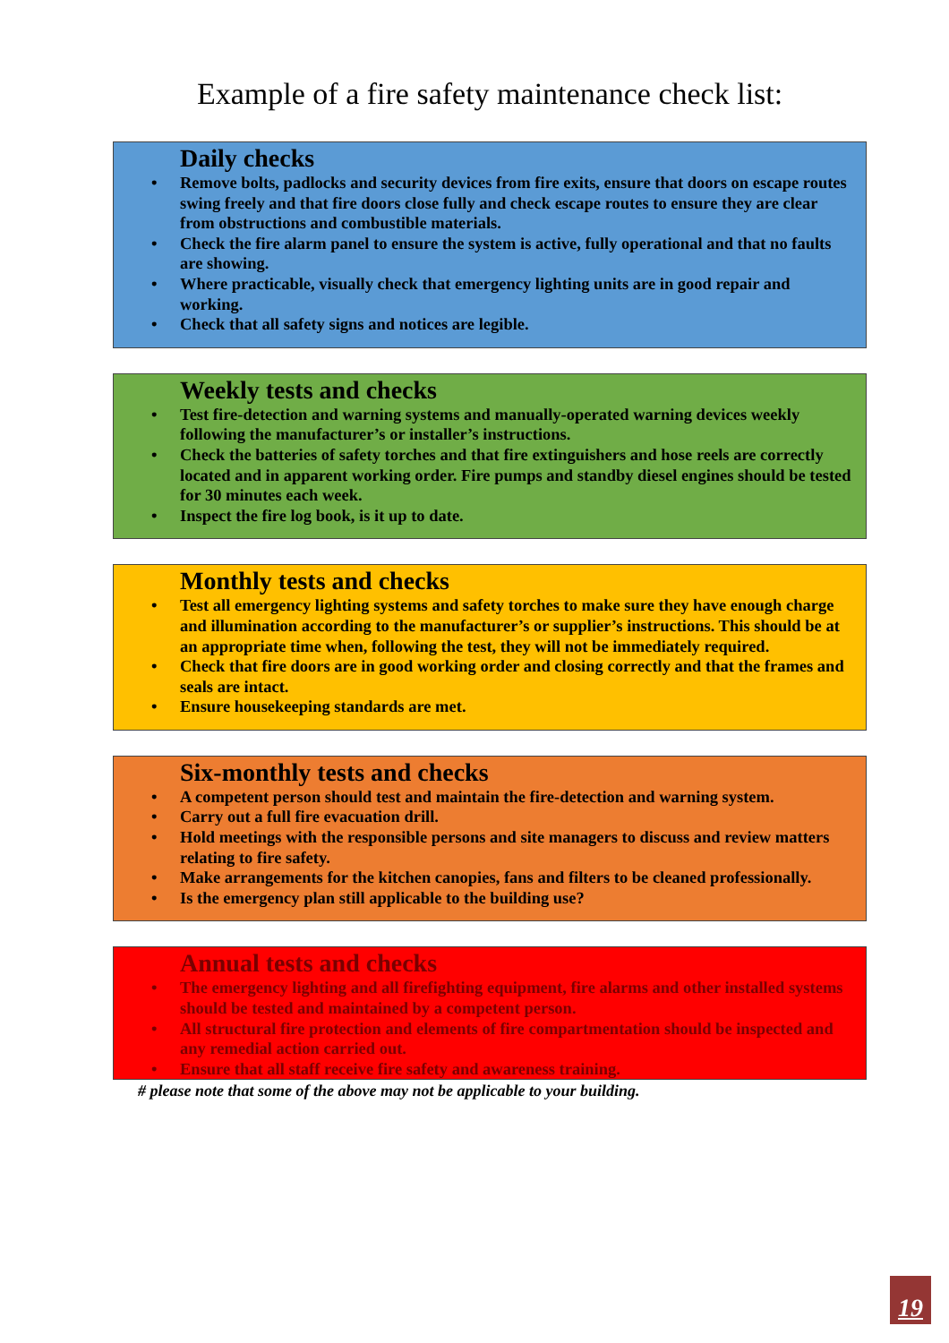Example of a fire safety maintenance check list:
Daily checks
• Remove bolts, padlocks and security devices from fire exits, ensure that doors on escape routes swing freely and that fire doors close fully and check escape routes to ensure they are clear from obstructions and combustible materials.
• Check the fire alarm panel to ensure the system is active, fully operational and that no faults are showing.
• Where practicable, visually check that emergency lighting units are in good repair and working.
• Check that all safety signs and notices are legible.
Weekly tests and checks
• Test fire-detection and warning systems and manually-operated warning devices weekly following the manufacturer’s or installer’s instructions.
• Check the batteries of safety torches and that fire extinguishers and hose reels are correctly located and in apparent working order. Fire pumps and standby diesel engines should be tested for 30 minutes each week.
• Inspect the fire log book, is it up to date.
Monthly tests and checks
• Test all emergency lighting systems and safety torches to make sure they have enough charge and illumination according to the manufacturer’s or supplier’s instructions. This should be at an appropriate time when, following the test, they will not be immediately required.
• Check that fire doors are in good working order and closing correctly and that the frames and seals are intact.
• Ensure housekeeping standards are met.
Six-monthly tests and checks
• A competent person should test and maintain the fire-detection and warning system.
• Carry out a full fire evacuation drill.
• Hold meetings with the responsible persons and site managers to discuss and review matters relating to fire safety.
• Make arrangements for the kitchen canopies, fans and filters to be cleaned professionally.
• Is the emergency plan still applicable to the building use?
Annual tests and checks
• The emergency lighting and all firefighting equipment, fire alarms and other installed systems should be tested and maintained by a competent person.
• All structural fire protection and elements of fire compartmentation should be inspected and any remedial action carried out.
• Ensure that all staff receive fire safety and awareness training.
# please note that some of the above may not be applicable to your building.
19